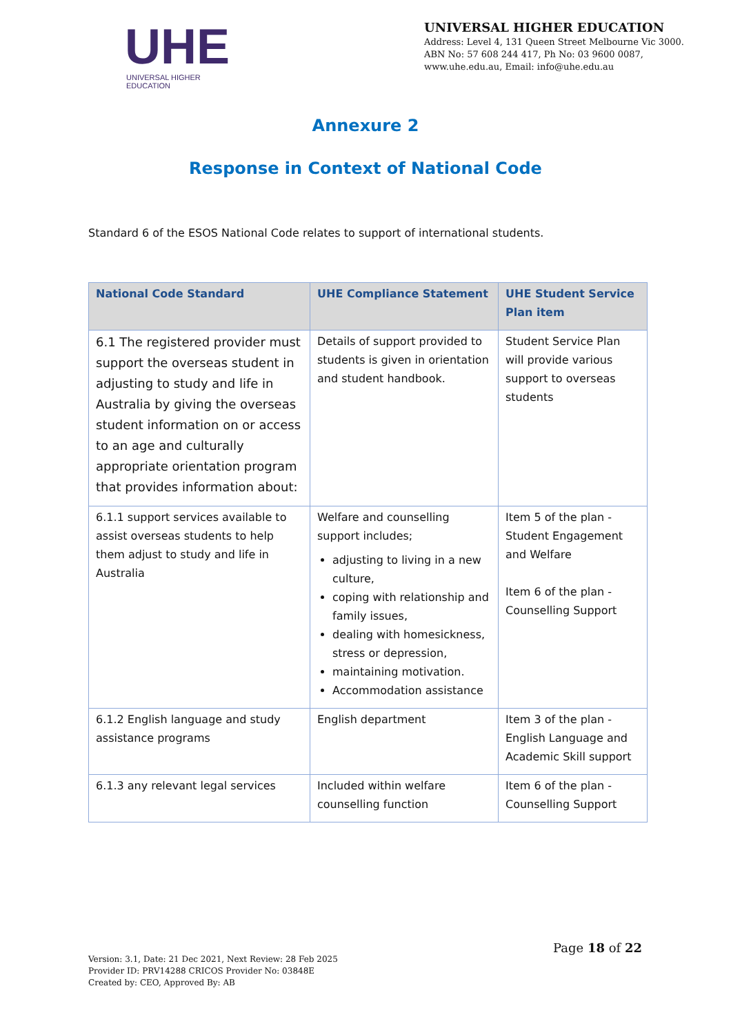UHE
UNIVERSAL HIGHER EDUCATION
UNIVERSAL HIGHER EDUCATION
Address: Level 4, 131 Queen Street Melbourne Vic 3000.
ABN No: 57 608 244 417, Ph No: 03 9600 0087,
www.uhe.edu.au, Email: info@uhe.edu.au
Annexure 2
Response in Context of National Code
Standard 6 of the ESOS National Code relates to support of international students.
| National Code Standard | UHE Compliance Statement | UHE Student Service Plan item |
| --- | --- | --- |
| 6.1 The registered provider must support the overseas student in adjusting to study and life in Australia by giving the overseas student information on or access to an age and culturally appropriate orientation program that provides information about: | Details of support provided to students is given in orientation and student handbook. | Student Service Plan will provide various support to overseas students |
| 6.1.1 support services available to assist overseas students to help them adjust to study and life in Australia | Welfare and counselling support includes; adjusting to living in a new culture, coping with relationship and family issues, dealing with homesickness, stress or depression, maintaining motivation. Accommodation assistance | Item 5 of the plan - Student Engagement and Welfare Item 6 of the plan - Counselling Support |
| 6.1.2 English language and study assistance programs | English department | Item 3 of the plan - English Language and Academic Skill support |
| 6.1.3 any relevant legal services | Included within welfare counselling function | Item 6 of the plan - Counselling Support |
Page 18 of 22
Version: 3.1, Date: 21 Dec 2021, Next Review: 28 Feb 2025
Provider ID: PRV14288 CRICOS Provider No: 03848E
Created by: CEO, Approved By: AB